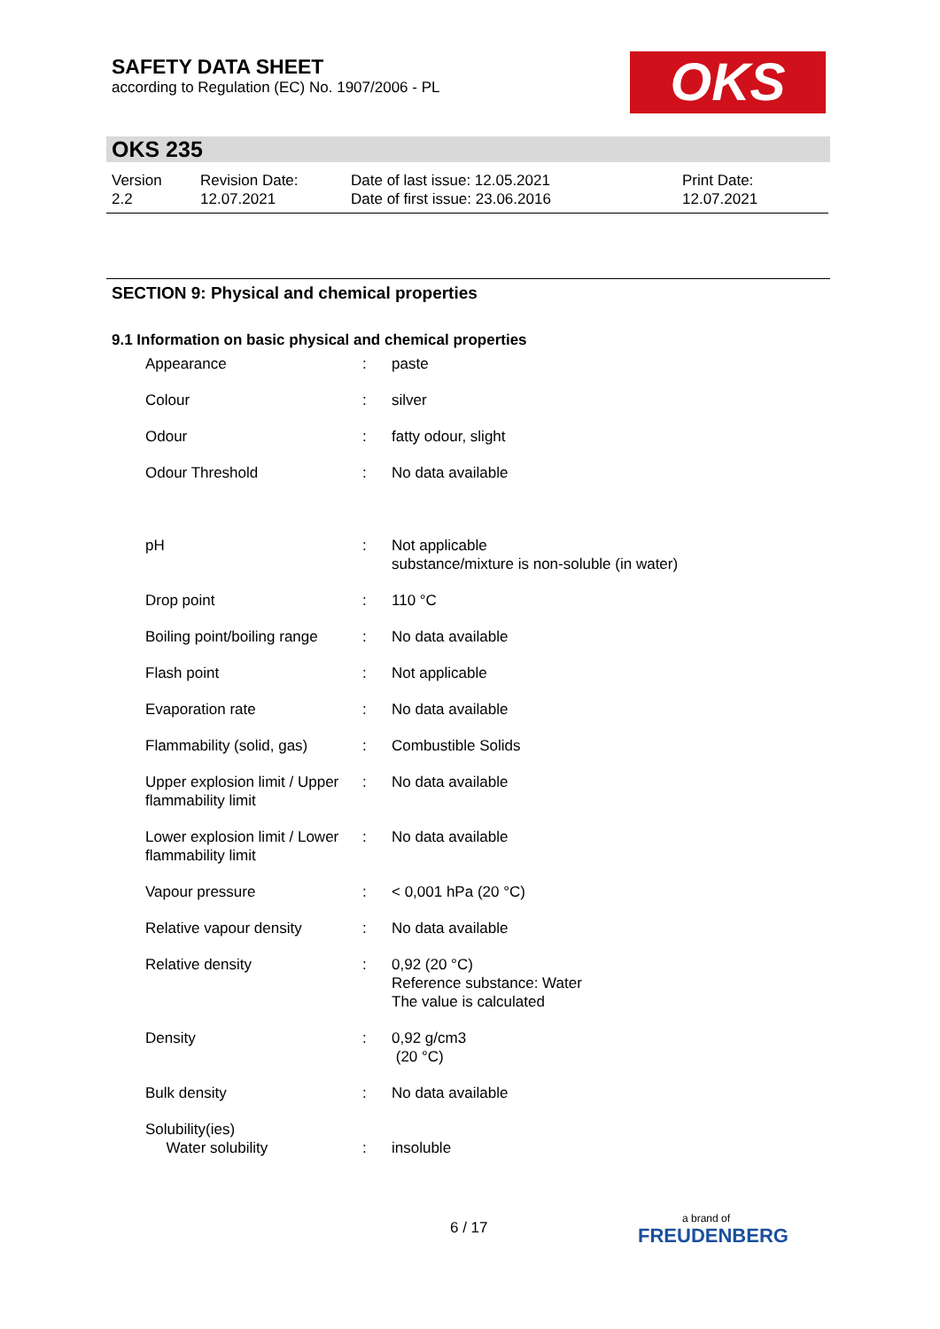SAFETY DATA SHEET
according to Regulation (EC) No. 1907/2006 - PL
OKS
OKS 235
| Version 2.2 | Revision Date: 12.07.2021 | Date of last issue: 12.05.2021 Date of first issue: 23.06.2016 | Print Date: 12.07.2021 |
SECTION 9: Physical and chemical properties
9.1 Information on basic physical and chemical properties
| Appearance | : | paste |
| Colour | : | silver |
| Odour | : | fatty odour, slight |
| Odour Threshold | : | No data available |
| pH | : | Not applicable substance/mixture is non-soluble (in water) |
| Drop point | : | 110 °C |
| Boiling point/boiling range | : | No data available |
| Flash point | : | Not applicable |
| Evaporation rate | : | No data available |
| Flammability (solid, gas) | : | Combustible Solids |
| Upper explosion limit / Upper flammability limit | : | No data available |
| Lower explosion limit / Lower flammability limit | : | No data available |
| Vapour pressure | : | < 0,001 hPa (20 °C) |
| Relative vapour density | : | No data available |
| Relative density | : | 0,92 (20 °C) Reference substance: Water The value is calculated |
| Density | : | 0,92 g/cm3 (20 °C) |
| Bulk density | : | No data available |
| Solubility(ies) Water solubility | : | insoluble |
6 / 17 a brand of
FREUDENBERG